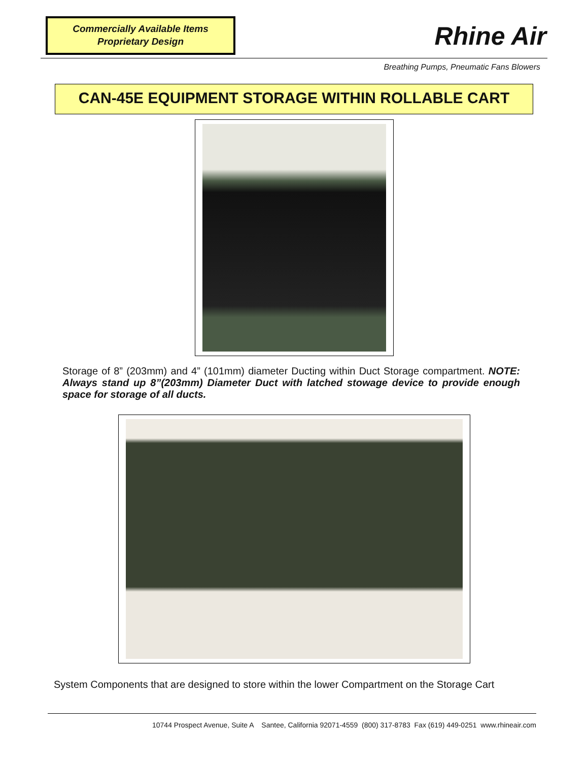Commercially Available Items
Proprietary Design
Rhine Air
Breathing Pumps, Pneumatic Fans Blowers
CAN-45E EQUIPMENT STORAGE WITHIN ROLLABLE CART
Storage of 8” (203mm) and 4” (101mm) diameter Ducting within Duct Storage compartment. NOTE: Always stand up 8”(203mm) Diameter Duct with latched stowage device to provide enough space for storage of all ducts.
System Components that are designed to store within the lower Compartment on the Storage Cart
10744 Prospect Avenue, Suite A Santee, California 92071-4559 (800) 317-8783 Fax (619) 449-0251 www.rhineair.com